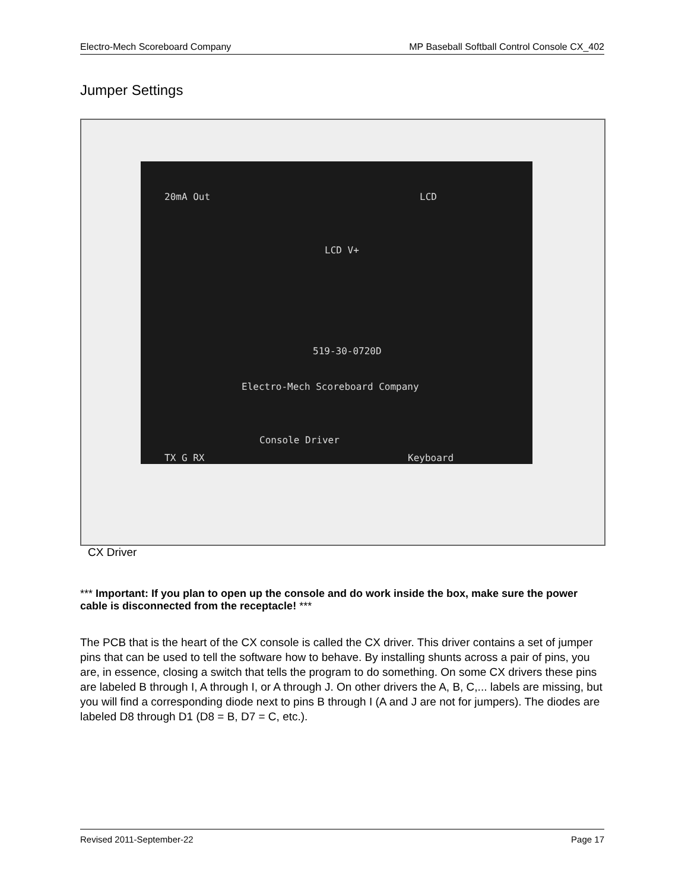Electro-Mech Scoreboard Company MP Baseball Softball Control Console CX_402
Jumper Settings
20mA Out LCD
LCD V+
519-30-0720D
Electro-Mech Scoreboard Company
Console Driver
Keyboard TX G RX
CX Driver
*** Important: If you plan to open up the console and do work inside the box, make sure the power cable is disconnected from the receptacle! ***
The PCB that is the heart of the CX console is called the CX driver. This driver contains a set of jumper pins that can be used to tell the software how to behave. By installing shunts across a pair of pins, you are, in essence, closing a switch that tells the program to do something. On some CX drivers these pins are labeled B through I, A through I, or A through J. On other drivers the A, B, C,... labels are missing, but you will find a corresponding diode next to pins B through I (A and J are not for jumpers). The diodes are labeled D8 through D1 (D8 = B, D7 = C, etc.).
Revised 2011-September-22 Page 17